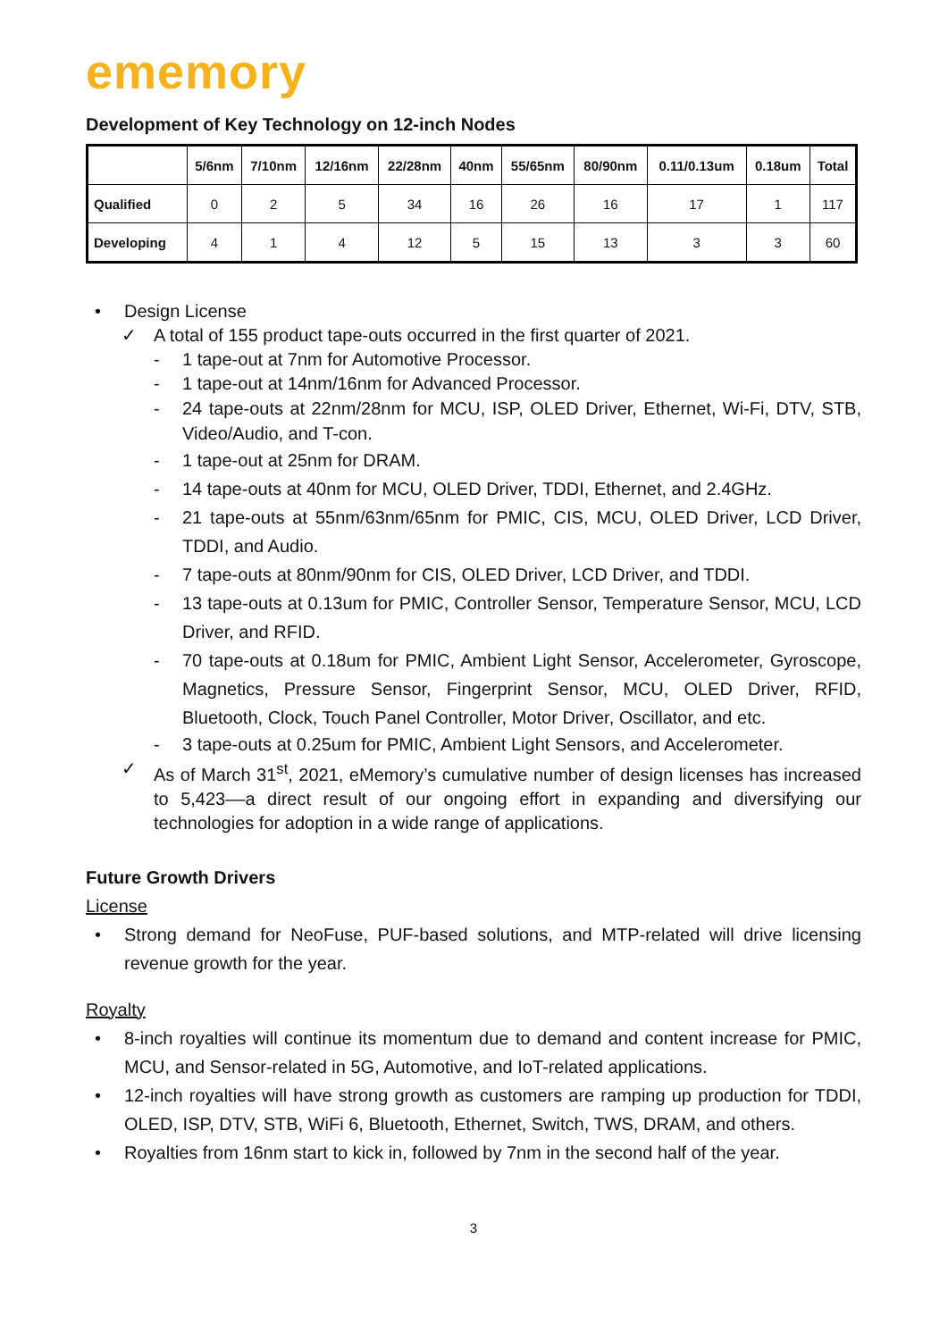ememory
Development of Key Technology on 12-inch Nodes
| | 5/6nm | 7/10nm | 12/16nm | 22/28nm | 40nm | 55/65nm | 80/90nm | 0.11/0.13um | 0.18um | Total |
| --- | --- | --- | --- | --- | --- | --- | --- | --- | --- | --- |
| Qualified | 0 | 2 | 5 | 34 | 16 | 26 | 16 | 17 | 1 | 117 |
| Developing | 4 | 1 | 4 | 12 | 5 | 15 | 13 | 3 | 3 | 60 |
• Design License
✓ A total of 155 product tape-outs occurred in the first quarter of 2021.
- 1 tape-out at 7nm for Automotive Processor.
- 1 tape-out at 14nm/16nm for Advanced Processor.
- 24 tape-outs at 22nm/28nm for MCU, ISP, OLED Driver, Ethernet, Wi-Fi, DTV, STB, Video/Audio, and T-con.
- 1 tape-out at 25nm for DRAM.
- 14 tape-outs at 40nm for MCU, OLED Driver, TDDI, Ethernet, and 2.4GHz.
- 21 tape-outs at 55nm/63nm/65nm for PMIC, CIS, MCU, OLED Driver, LCD Driver, TDDI, and Audio.
- 7 tape-outs at 80nm/90nm for CIS, OLED Driver, LCD Driver, and TDDI.
- 13 tape-outs at 0.13um for PMIC, Controller Sensor, Temperature Sensor, MCU, LCD Driver, and RFID.
- 70 tape-outs at 0.18um for PMIC, Ambient Light Sensor, Accelerometer, Gyroscope, Magnetics, Pressure Sensor, Fingerprint Sensor, MCU, OLED Driver, RFID, Bluetooth, Clock, Touch Panel Controller, Motor Driver, Oscillator, and etc.
- 3 tape-outs at 0.25um for PMIC, Ambient Light Sensors, and Accelerometer.
✓ As of March 31<sup>st</sup>, 2021, eMemory’s cumulative number of design licenses has increased to 5,423––a direct result of our ongoing effort in expanding and diversifying our technologies for adoption in a wide range of applications.
Future Growth Drivers
License
• Strong demand for NeoFuse, PUF-based solutions, and MTP-related will drive licensing revenue growth for the year.
Royalty
• 8-inch royalties will continue its momentum due to demand and content increase for PMIC, MCU, and Sensor-related in 5G, Automotive, and IoT-related applications.
• 12-inch royalties will have strong growth as customers are ramping up production for TDDI, OLED, ISP, DTV, STB, WiFi 6, Bluetooth, Ethernet, Switch, TWS, DRAM, and others.
• Royalties from 16nm start to kick in, followed by 7nm in the second half of the year.
3